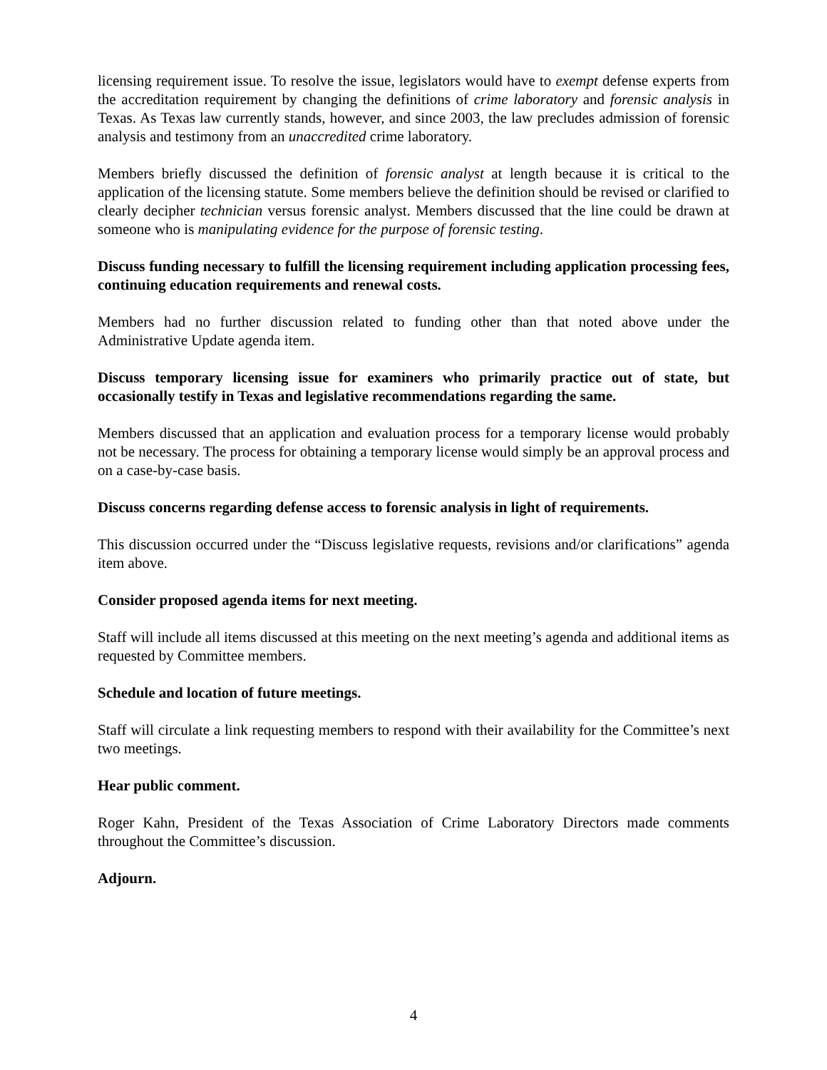licensing requirement issue. To resolve the issue, legislators would have to exempt defense experts from the accreditation requirement by changing the definitions of crime laboratory and forensic analysis in Texas. As Texas law currently stands, however, and since 2003, the law precludes admission of forensic analysis and testimony from an unaccredited crime laboratory.
Members briefly discussed the definition of forensic analyst at length because it is critical to the application of the licensing statute. Some members believe the definition should be revised or clarified to clearly decipher technician versus forensic analyst. Members discussed that the line could be drawn at someone who is manipulating evidence for the purpose of forensic testing.
Discuss funding necessary to fulfill the licensing requirement including application processing fees, continuing education requirements and renewal costs.
Members had no further discussion related to funding other than that noted above under the Administrative Update agenda item.
Discuss temporary licensing issue for examiners who primarily practice out of state, but occasionally testify in Texas and legislative recommendations regarding the same.
Members discussed that an application and evaluation process for a temporary license would probably not be necessary. The process for obtaining a temporary license would simply be an approval process and on a case-by-case basis.
Discuss concerns regarding defense access to forensic analysis in light of requirements.
This discussion occurred under the “Discuss legislative requests, revisions and/or clarifications” agenda item above.
Consider proposed agenda items for next meeting.
Staff will include all items discussed at this meeting on the next meeting’s agenda and additional items as requested by Committee members.
Schedule and location of future meetings.
Staff will circulate a link requesting members to respond with their availability for the Committee’s next two meetings.
Hear public comment.
Roger Kahn, President of the Texas Association of Crime Laboratory Directors made comments throughout the Committee’s discussion.
Adjourn.
4